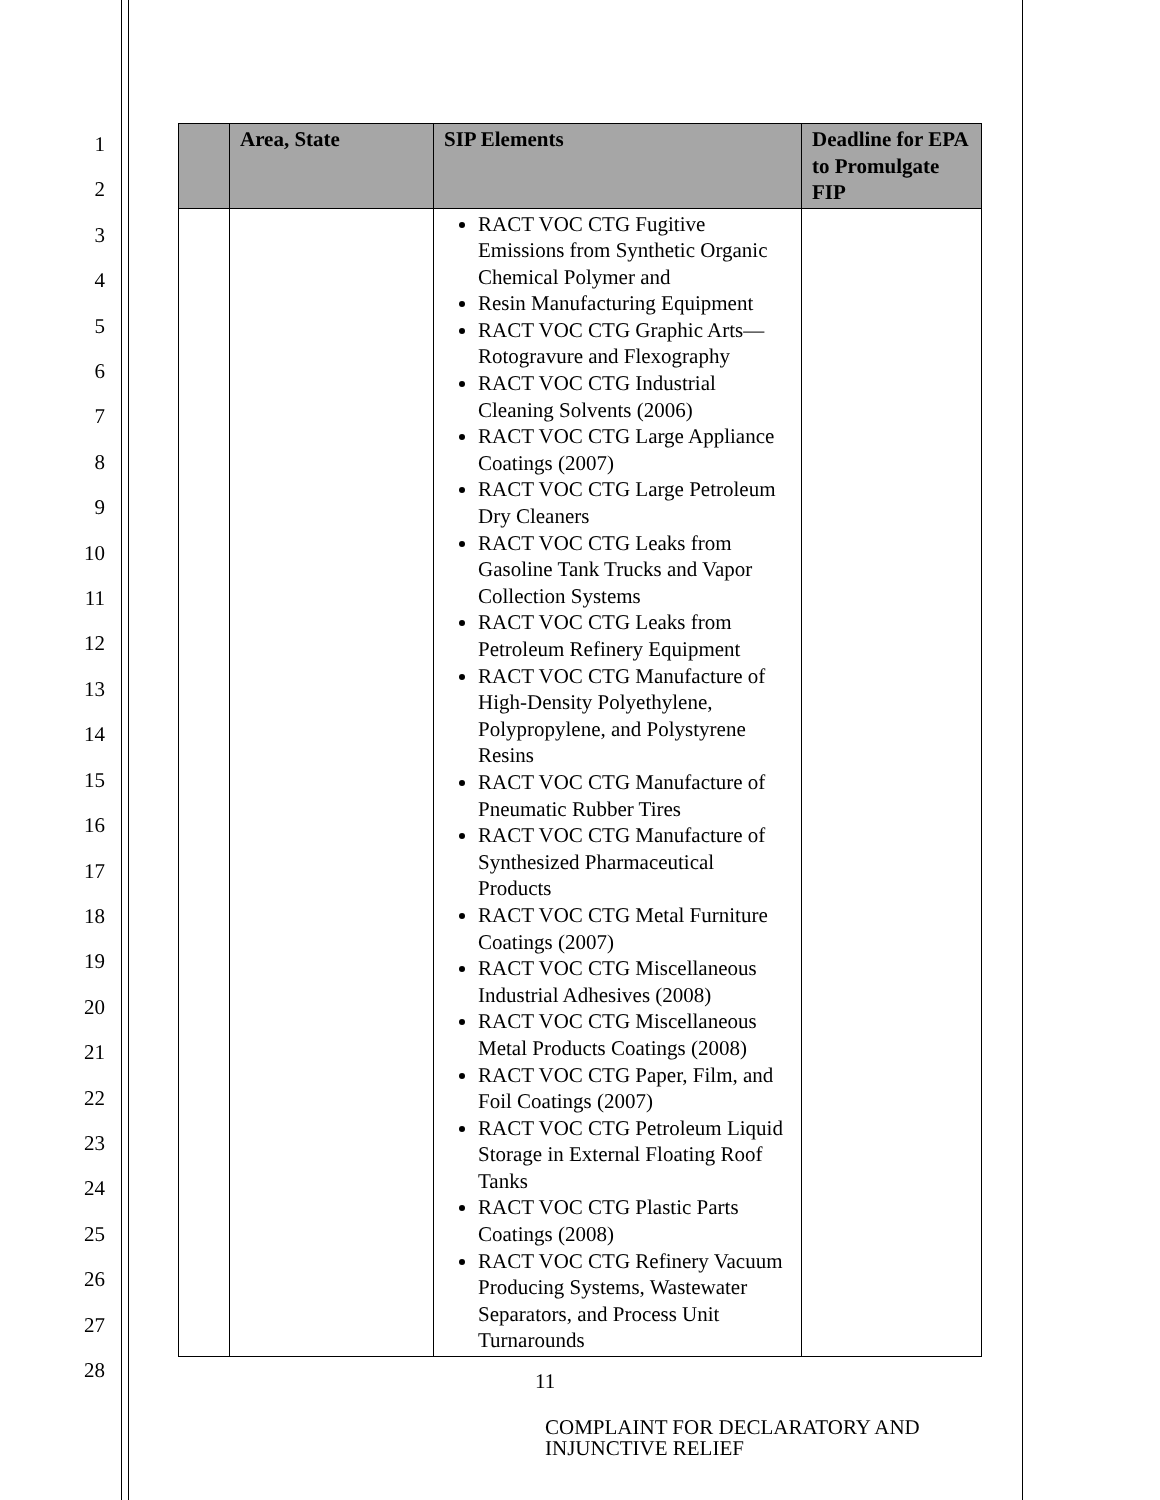1
2
3
4
5
6
7
8
9
10
11
12
13
14
15
16
17
18
19
20
21
22
23
24
25
26
27
28
| | Area, State | SIP Elements | Deadline for EPA to Promulgate FIP |
| --- | --- | --- | --- |
| | | RACT VOC CTG Fugitive Emissions from Synthetic Organic Chemical Polymer and Resin Manufacturing Equipment RACT VOC CTG Graphic Arts—Rotogravure and Flexography RACT VOC CTG Industrial Cleaning Solvents (2006) RACT VOC CTG Large Appliance Coatings (2007) RACT VOC CTG Large Petroleum Dry Cleaners RACT VOC CTG Leaks from Gasoline Tank Trucks and Vapor Collection Systems RACT VOC CTG Leaks from Petroleum Refinery Equipment RACT VOC CTG Manufacture of High-Density Polyethylene, Polypropylene, and Polystyrene Resins RACT VOC CTG Manufacture of Pneumatic Rubber Tires RACT VOC CTG Manufacture of Synthesized Pharmaceutical Products RACT VOC CTG Metal Furniture Coatings (2007) RACT VOC CTG Miscellaneous Industrial Adhesives (2008) RACT VOC CTG Miscellaneous Metal Products Coatings (2008) RACT VOC CTG Paper, Film, and Foil Coatings (2007) RACT VOC CTG Petroleum Liquid Storage in External Floating Roof Tanks RACT VOC CTG Plastic Parts Coatings (2008) RACT VOC CTG Refinery Vacuum Producing Systems, Wastewater Separators, and Process Unit Turnarounds | |
11
COMPLAINT FOR DECLARATORY AND
INJUNCTIVE RELIEF